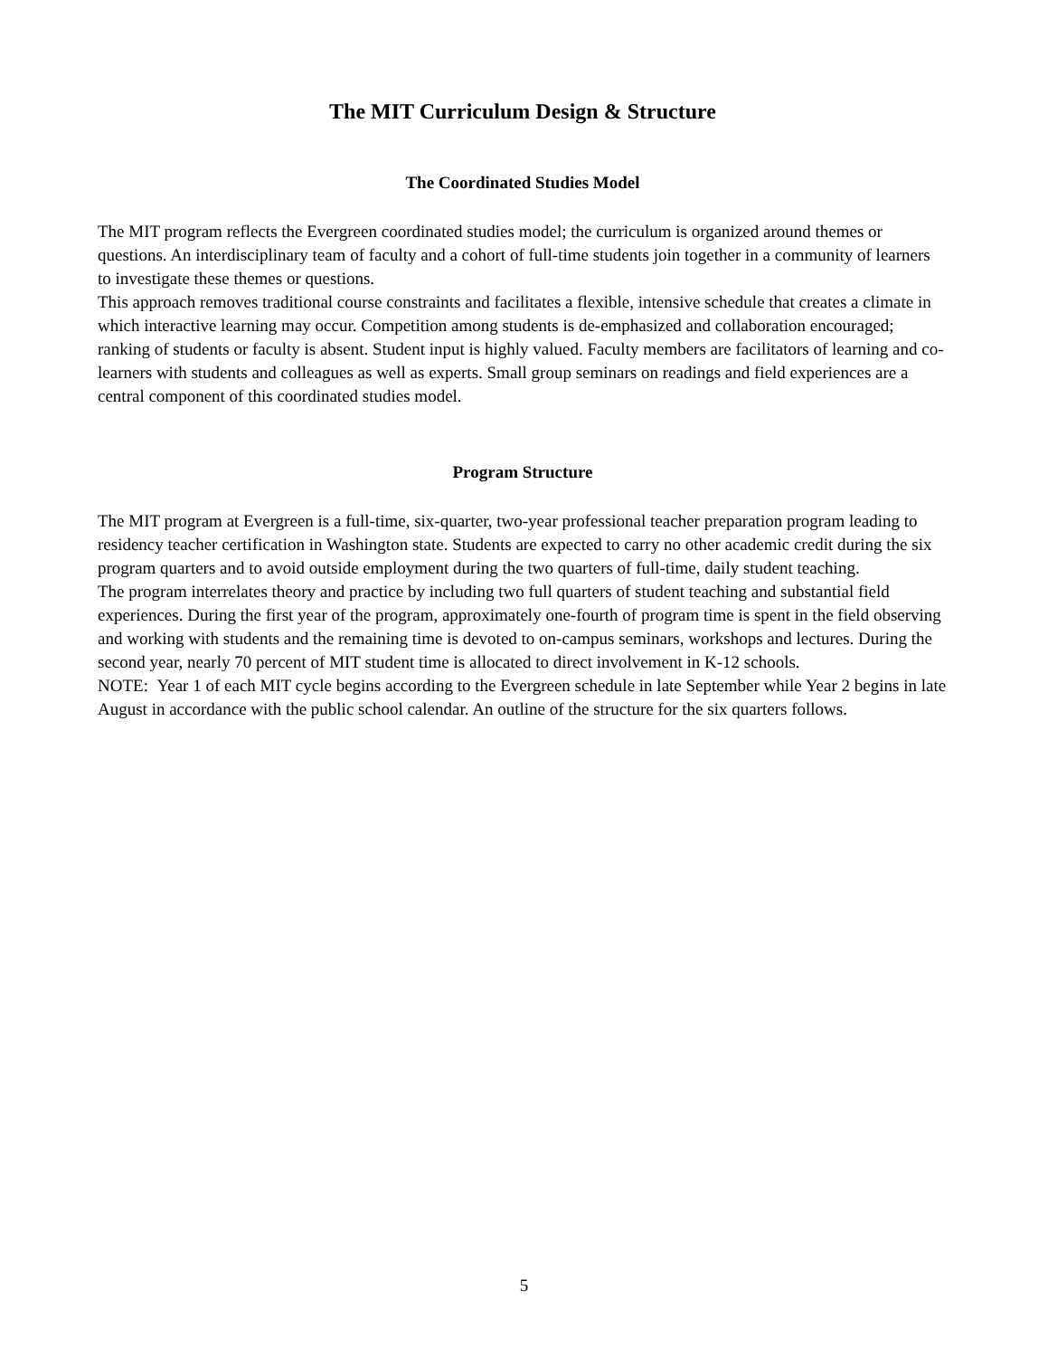The MIT Curriculum Design & Structure
The Coordinated Studies Model
The MIT program reflects the Evergreen coordinated studies model; the curriculum is organized around themes or questions. An interdisciplinary team of faculty and a cohort of full-time students join together in a community of learners to investigate these themes or questions.
This approach removes traditional course constraints and facilitates a flexible, intensive schedule that creates a climate in which interactive learning may occur. Competition among students is de-emphasized and collaboration encouraged; ranking of students or faculty is absent. Student input is highly valued. Faculty members are facilitators of learning and co-learners with students and colleagues as well as experts. Small group seminars on readings and field experiences are a central component of this coordinated studies model.
Program Structure
The MIT program at Evergreen is a full-time, six-quarter, two-year professional teacher preparation program leading to residency teacher certification in Washington state. Students are expected to carry no other academic credit during the six program quarters and to avoid outside employment during the two quarters of full-time, daily student teaching.
The program interrelates theory and practice by including two full quarters of student teaching and substantial field experiences. During the first year of the program, approximately one-fourth of program time is spent in the field observing and working with students and the remaining time is devoted to on-campus seminars, workshops and lectures. During the second year, nearly 70 percent of MIT student time is allocated to direct involvement in K-12 schools.
NOTE: Year 1 of each MIT cycle begins according to the Evergreen schedule in late September while Year 2 begins in late August in accordance with the public school calendar. An outline of the structure for the six quarters follows.
5